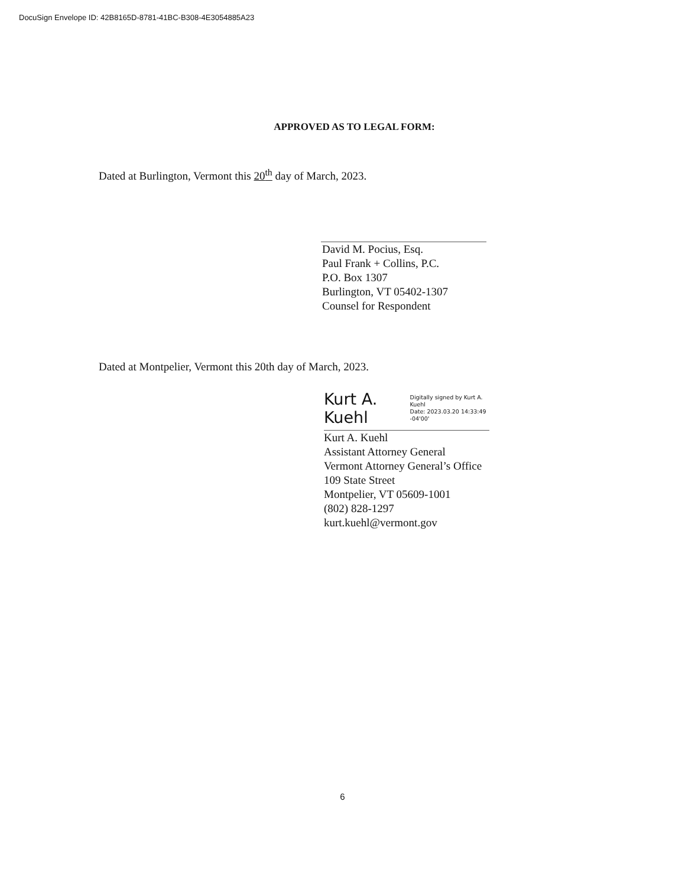DocuSign Envelope ID: 42B8165D-8781-41BC-B308-4E3054885A23
APPROVED AS TO LEGAL FORM:
Dated at Burlington, Vermont this 20<sup>th</sup> day of March, 2023.
David M. Pocius, Esq.
Paul Frank + Collins, P.C.
P.O. Box 1307
Burlington, VT 05402-1307
Counsel for Respondent
Dated at Montpelier, Vermont this 20th day of March, 2023.
Kurt A. Kuehl Digitally signed by Kurt A. Kuehl
Date: 2023.03.20 14:33:49 -04'00'
Kurt A. Kuehl
Assistant Attorney General
Vermont Attorney General’s Office
109 State Street
Montpelier, VT 05609-1001
(802) 828-1297
kurt.kuehl@vermont.gov
6